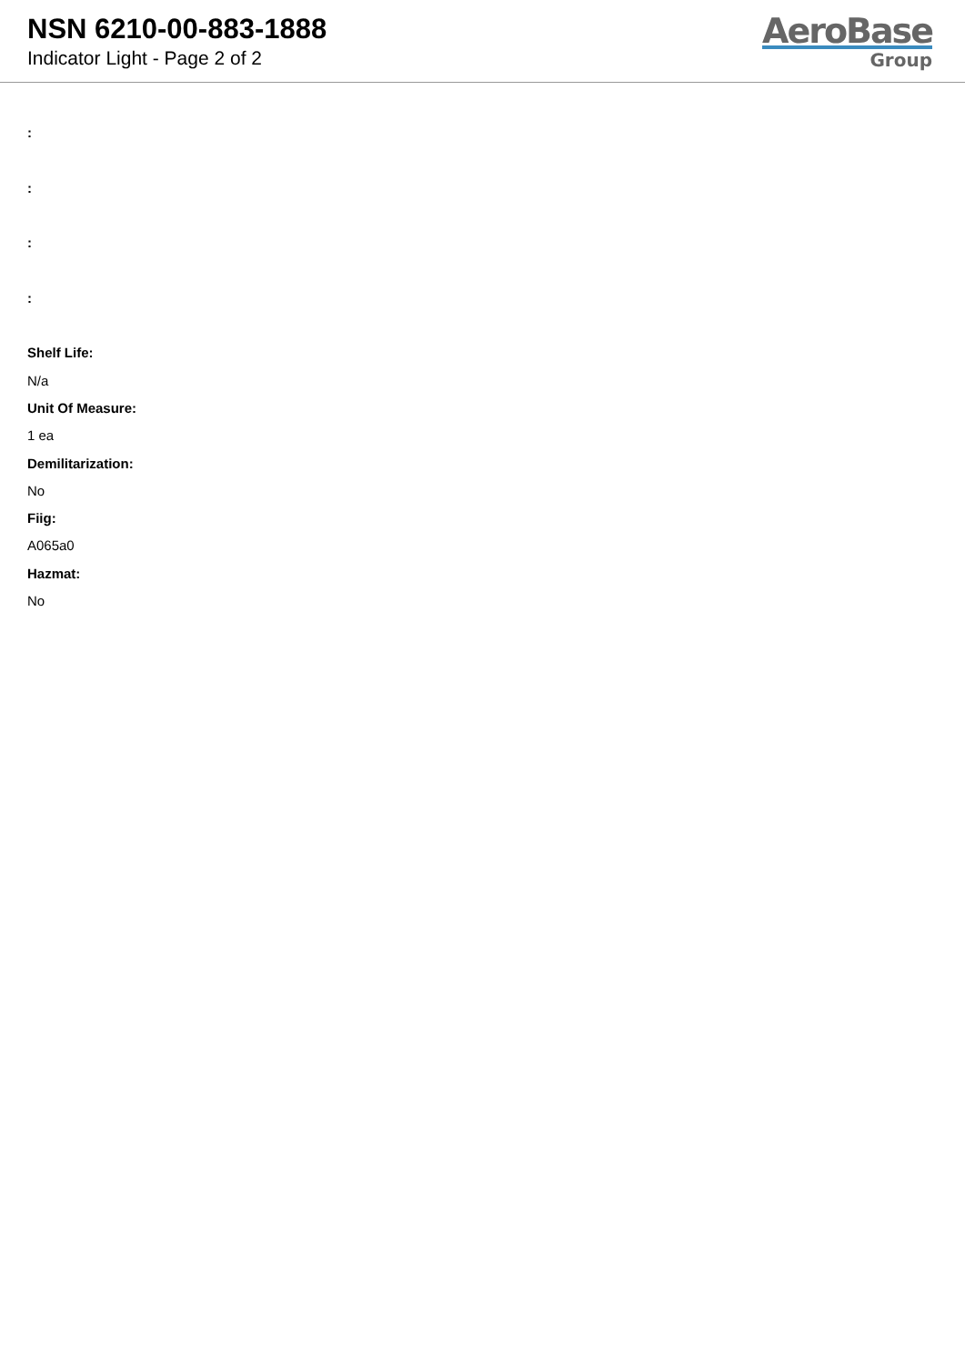NSN 6210-00-883-1888
Indicator Light - Page 2 of 2
AeroBase
Group
:
:
:
:
Shelf Life:
N/a
Unit Of Measure:
1 ea
Demilitarization:
No
Fiig:
A065a0
Hazmat:
No